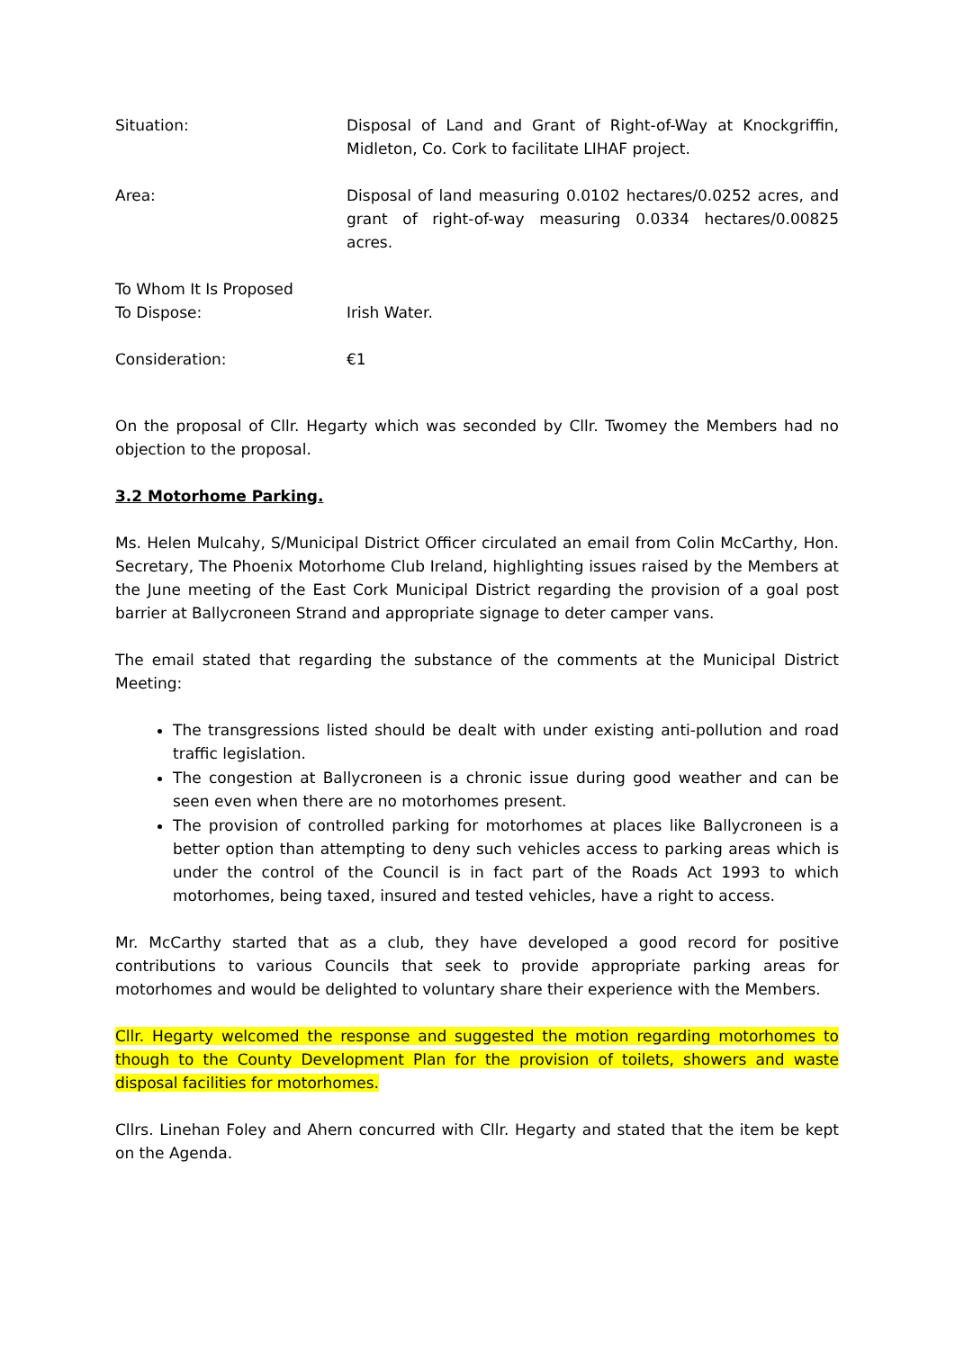Situation: Disposal of Land and Grant of Right-of-Way at Knockgriffin, Midleton, Co. Cork to facilitate LIHAF project.
Area: Disposal of land measuring 0.0102 hectares/0.0252 acres, and grant of right-of-way measuring 0.0334 hectares/0.00825 acres.
To Whom It Is Proposed
To Dispose:
Irish Water.
Consideration: €1
On the proposal of Cllr. Hegarty which was seconded by Cllr. Twomey the Members had no objection to the proposal.
3.2 Motorhome Parking.
Ms. Helen Mulcahy, S/Municipal District Officer circulated an email from Colin McCarthy, Hon. Secretary, The Phoenix Motorhome Club Ireland, highlighting issues raised by the Members at the June meeting of the East Cork Municipal District regarding the provision of a goal post barrier at Ballycroneen Strand and appropriate signage to deter camper vans.
The email stated that regarding the substance of the comments at the Municipal District Meeting:
The transgressions listed should be dealt with under existing anti-pollution and road traffic legislation.
The congestion at Ballycroneen is a chronic issue during good weather and can be seen even when there are no motorhomes present.
The provision of controlled parking for motorhomes at places like Ballycroneen is a better option than attempting to deny such vehicles access to parking areas which is under the control of the Council is in fact part of the Roads Act 1993 to which motorhomes, being taxed, insured and tested vehicles, have a right to access.
Mr. McCarthy started that as a club, they have developed a good record for positive contributions to various Councils that seek to provide appropriate parking areas for motorhomes and would be delighted to voluntary share their experience with the Members.
Cllr. Hegarty welcomed the response and suggested the motion regarding motorhomes to though to the County Development Plan for the provision of toilets, showers and waste disposal facilities for motorhomes.
Cllrs. Linehan Foley and Ahern concurred with Cllr. Hegarty and stated that the item be kept on the Agenda.